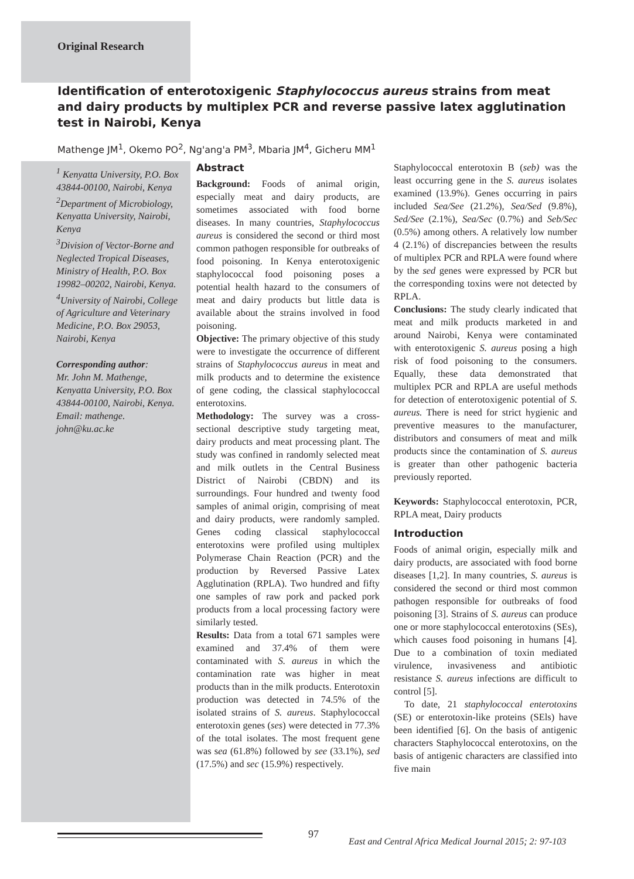Original Research
Identification of enterotoxigenic Staphylococcus aureus strains from meat and dairy products by multiplex PCR and reverse passive latex agglutination test in Nairobi, Kenya
Mathenge JM<sup>1</sup>, Okemo PO<sup>2</sup>, Ng'ang'a PM<sup>3</sup>, Mbaria JM<sup>4</sup>, Gicheru MM<sup>1</sup>
<sup>1</sup> Kenyatta University, P.O. Box 43844-00100, Nairobi, Kenya
<sup>2</sup> Department of Microbiology, Kenyatta University, Nairobi, Kenya
<sup>3</sup> Division of Vector-Borne and Neglected Tropical Diseases, Ministry of Health, P.O. Box 19982–00202, Nairobi, Kenya.
<sup>4</sup> University of Nairobi, College of Agriculture and Veterinary Medicine, P.O. Box 29053, Nairobi, Kenya
Corresponding author:
Mr. John M. Mathenge, Kenyatta University, P.O. Box 43844-00100, Nairobi, Kenya. Email: mathenge. john@ku.ac.ke
Abstract
Background: Foods of animal origin, especially meat and dairy products, are sometimes associated with food borne diseases. In many countries, Staphylococcus aureus is considered the second or third most common pathogen responsible for outbreaks of food poisoning. In Kenya enterotoxigenic staphylococcal food poisoning poses a potential health hazard to the consumers of meat and dairy products but little data is available about the strains involved in food poisoning.
Objective: The primary objective of this study were to investigate the occurrence of different strains of Staphylococcus aureus in meat and milk products and to determine the existence of gene coding, the classical staphylococcal enterotoxins.
Methodology: The survey was a cross-sectional descriptive study targeting meat, dairy products and meat processing plant. The study was confined in randomly selected meat and milk outlets in the Central Business District of Nairobi (CBDN) and its surroundings. Four hundred and twenty food samples of animal origin, comprising of meat and dairy products, were randomly sampled. Genes coding classical staphylococcal enterotoxins were profiled using multiplex Polymerase Chain Reaction (PCR) and the production by Reversed Passive Latex Agglutination (RPLA). Two hundred and fifty one samples of raw pork and packed pork products from a local processing factory were similarly tested.
Results: Data from a total 671 samples were examined and 37.4% of them were contaminated with S. aureus in which the contamination rate was higher in meat products than in the milk products. Enterotoxin production was detected in 74.5% of the isolated strains of S. aureus. Staphylococcal enterotoxin genes (ses) were detected in 77.3% of the total isolates. The most frequent gene was sea (61.8%) followed by see (33.1%), sed (17.5%) and sec (15.9%) respectively.
Staphylococcal enterotoxin B (seb) was the least occurring gene in the S. aureus isolates examined (13.9%). Genes occurring in pairs included Sea/See (21.2%), Sea/Sed (9.8%), Sed/See (2.1%), Sea/Sec (0.7%) and Seb/Sec (0.5%) among others. A relatively low number 4 (2.1%) of discrepancies between the results of multiplex PCR and RPLA were found where by the sed genes were expressed by PCR but the corresponding toxins were not detected by RPLA.
Conclusions: The study clearly indicated that meat and milk products marketed in and around Nairobi, Kenya were contaminated with enterotoxigenic S. aureus posing a high risk of food poisoning to the consumers. Equally, these data demonstrated that multiplex PCR and RPLA are useful methods for detection of enterotoxigenic potential of S. aureus. There is need for strict hygienic and preventive measures to the manufacturer, distributors and consumers of meat and milk products since the contamination of S. aureus is greater than other pathogenic bacteria previously reported.
Keywords: Staphylococcal enterotoxin, PCR, RPLA meat, Dairy products
Introduction
Foods of animal origin, especially milk and dairy products, are associated with food borne diseases [1,2]. In many countries, S. aureus is considered the second or third most common pathogen responsible for outbreaks of food poisoning [3]. Strains of S. aureus can produce one or more staphylococcal enterotoxins (SEs), which causes food poisoning in humans [4]. Due to a combination of toxin mediated virulence, invasiveness and antibiotic resistance S. aureus infections are difficult to control [5].
To date, 21 staphylococcal enterotoxins (SE) or enterotoxin-like proteins (SEls) have been identified [6]. On the basis of antigenic characters Staphylococcal enterotoxins, on the basis of antigenic characters are classified into five main
97
East and Central Africa Medical Journal 2015; 2: 97-103